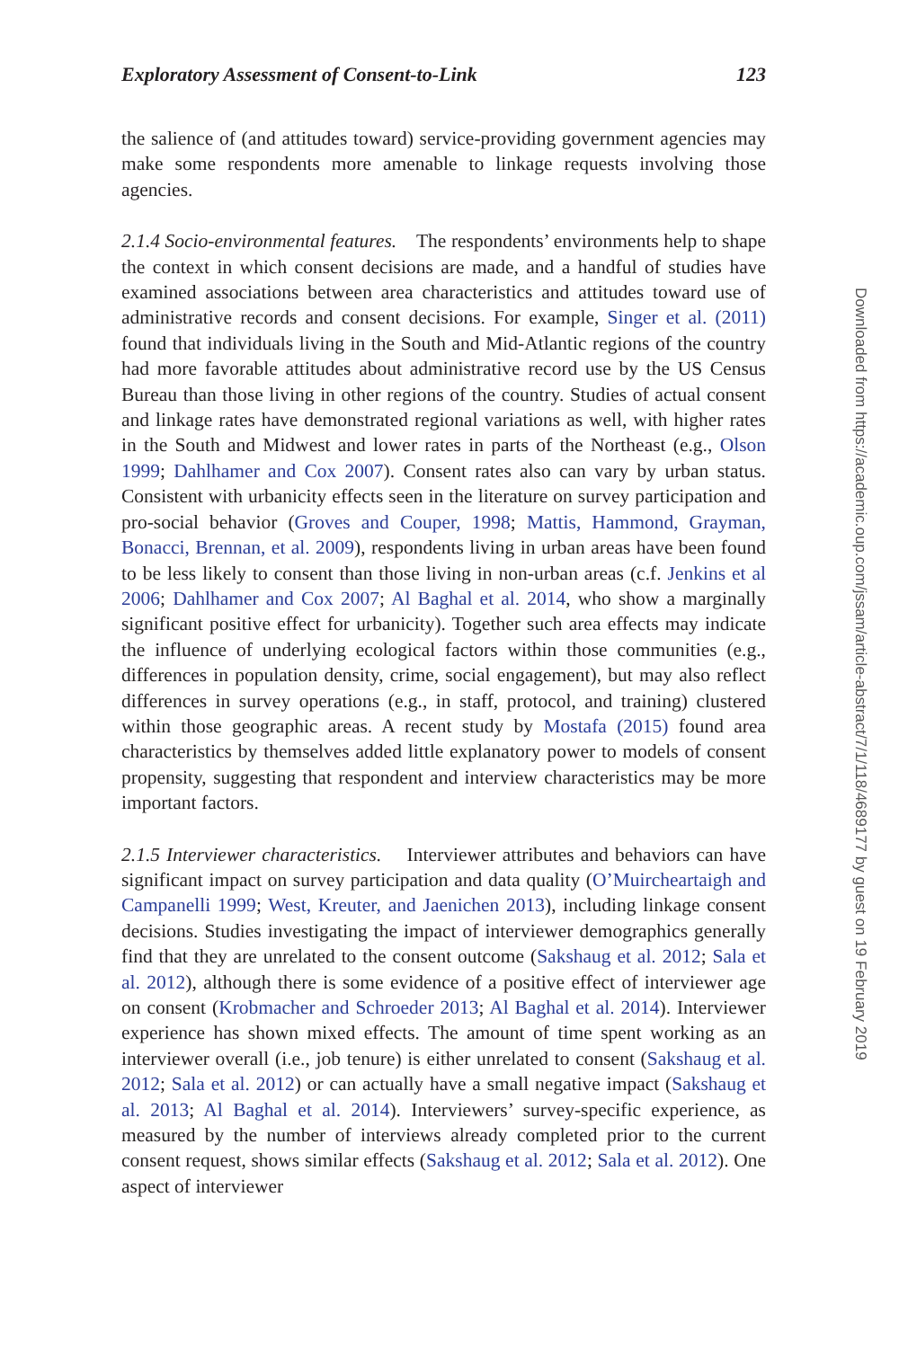Exploratory Assessment of Consent-to-Link 123
the salience of (and attitudes toward) service-providing government agencies may make some respondents more amenable to linkage requests involving those agencies.
2.1.4 Socio-environmental features. The respondents’ environments help to shape the context in which consent decisions are made, and a handful of studies have examined associations between area characteristics and attitudes toward use of administrative records and consent decisions. For example, Singer et al. (2011) found that individuals living in the South and Mid-Atlantic regions of the country had more favorable attitudes about administrative record use by the US Census Bureau than those living in other regions of the country. Studies of actual consent and linkage rates have demonstrated regional variations as well, with higher rates in the South and Midwest and lower rates in parts of the Northeast (e.g., Olson 1999; Dahlhamer and Cox 2007). Consent rates also can vary by urban status. Consistent with urbanicity effects seen in the literature on survey participation and pro-social behavior (Groves and Couper, 1998; Mattis, Hammond, Grayman, Bonacci, Brennan, et al. 2009), respondents living in urban areas have been found to be less likely to consent than those living in non-urban areas (c.f. Jenkins et al 2006; Dahlhamer and Cox 2007; Al Baghal et al. 2014, who show a marginally significant positive effect for urbanicity). Together such area effects may indicate the influence of underlying ecological factors within those communities (e.g., differences in population density, crime, social engagement), but may also reflect differences in survey operations (e.g., in staff, protocol, and training) clustered within those geographic areas. A recent study by Mostafa (2015) found area characteristics by themselves added little explanatory power to models of consent propensity, suggesting that respondent and interview characteristics may be more important factors.
2.1.5 Interviewer characteristics. Interviewer attributes and behaviors can have significant impact on survey participation and data quality (O’Muircheartaigh and Campanelli 1999; West, Kreuter, and Jaenichen 2013), including linkage consent decisions. Studies investigating the impact of interviewer demographics generally find that they are unrelated to the consent outcome (Sakshaug et al. 2012; Sala et al. 2012), although there is some evidence of a positive effect of interviewer age on consent (Krobmacher and Schroeder 2013; Al Baghal et al. 2014). Interviewer experience has shown mixed effects. The amount of time spent working as an interviewer overall (i.e., job tenure) is either unrelated to consent (Sakshaug et al. 2012; Sala et al. 2012) or can actually have a small negative impact (Sakshaug et al. 2013; Al Baghal et al. 2014). Interviewers’ survey-specific experience, as measured by the number of interviews already completed prior to the current consent request, shows similar effects (Sakshaug et al. 2012; Sala et al. 2012). One aspect of interviewer
Downloaded from https://academic.oup.com/jssam/article-abstract/7/1/118/4689177 by guest on 19 February 2019